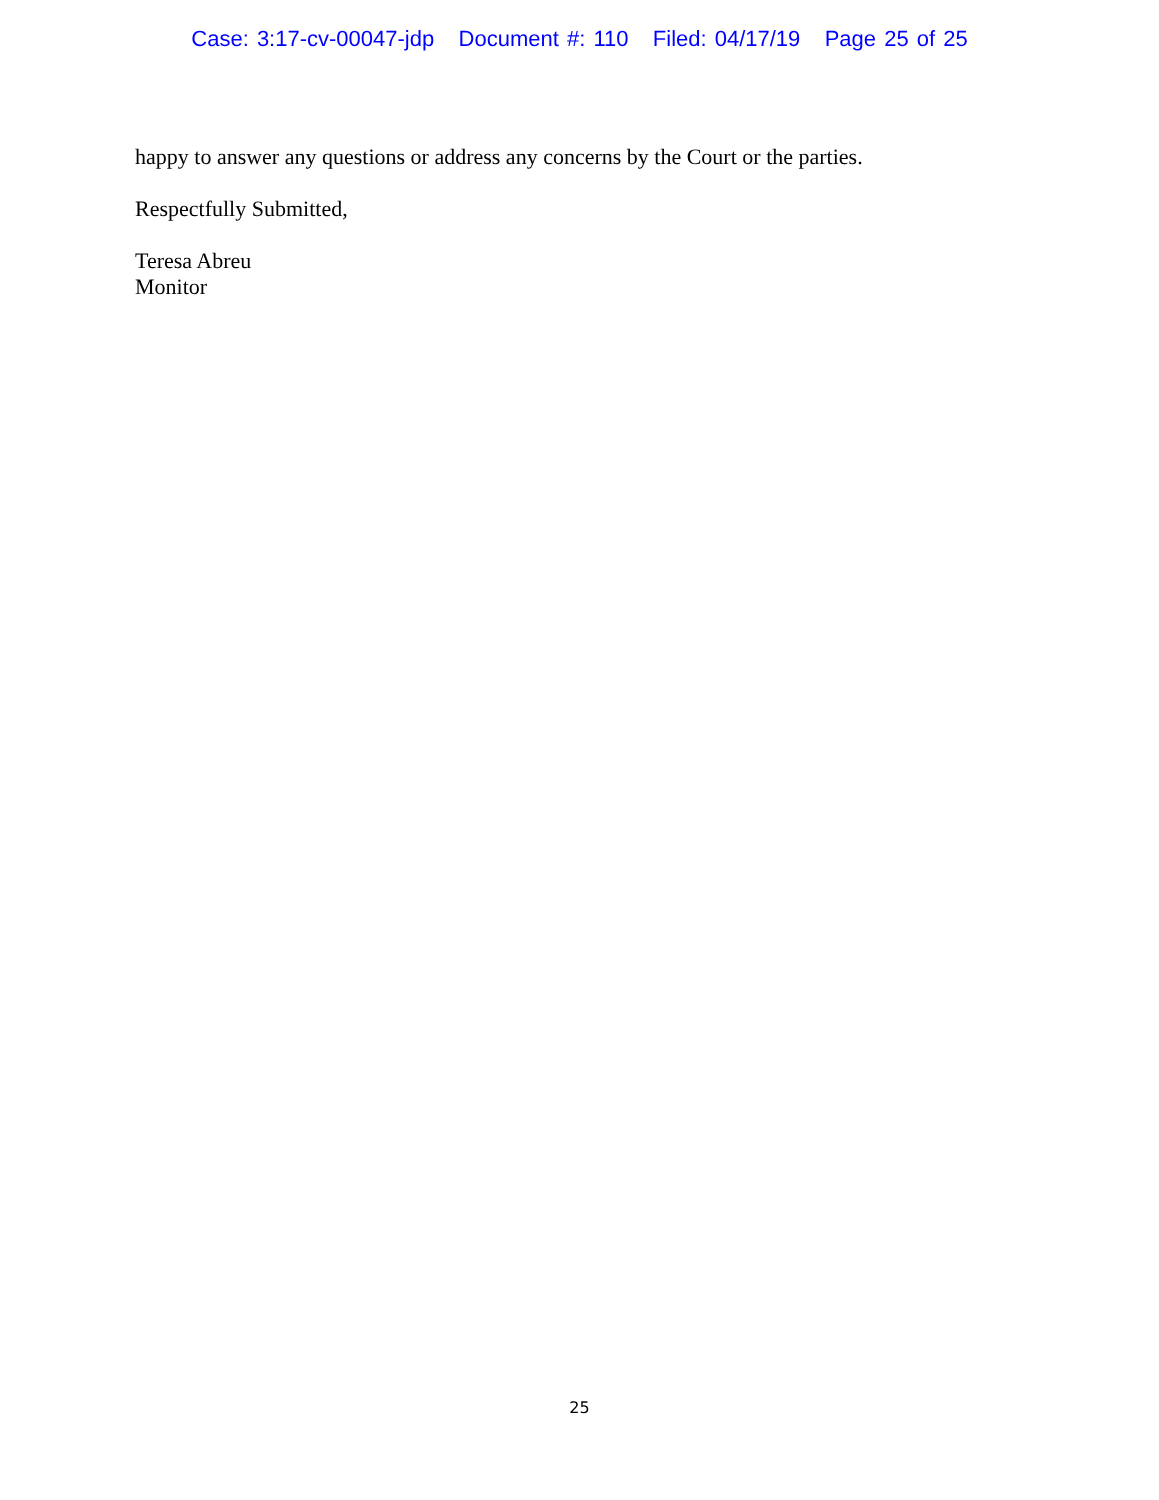Case: 3:17-cv-00047-jdp Document #: 110 Filed: 04/17/19 Page 25 of 25
happy to answer any questions or address any concerns by the Court or the parties.
Respectfully Submitted,
Teresa Abreu
Monitor
25